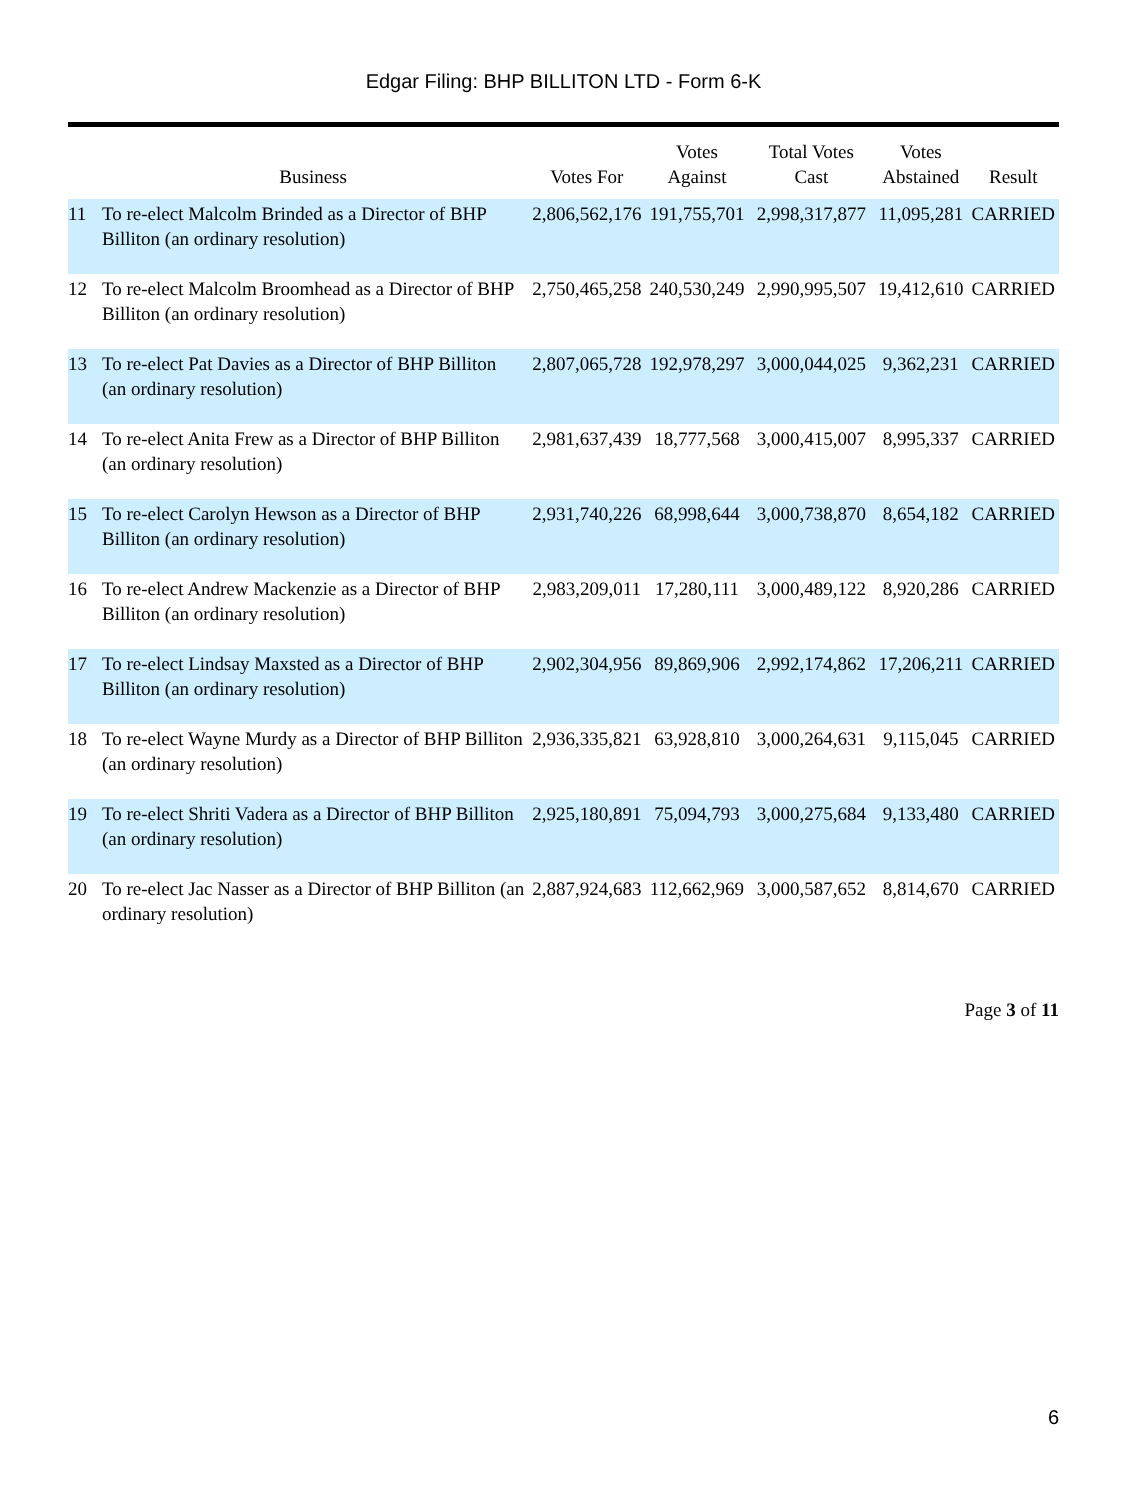Edgar Filing: BHP BILLITON LTD - Form 6-K
| | Business | Votes For | Votes Against | Total Votes Cast | Votes Abstained | Result |
| --- | --- | --- | --- | --- | --- | --- |
| 11 | To re-elect Malcolm Brinded as a Director of BHP Billiton (an ordinary resolution) | 2,806,562,176 | 191,755,701 | 2,998,317,877 | 11,095,281 | CARRIED |
| 12 | To re-elect Malcolm Broomhead as a Director of BHP Billiton (an ordinary resolution) | 2,750,465,258 | 240,530,249 | 2,990,995,507 | 19,412,610 | CARRIED |
| 13 | To re-elect Pat Davies as a Director of BHP Billiton (an ordinary resolution) | 2,807,065,728 | 192,978,297 | 3,000,044,025 | 9,362,231 | CARRIED |
| 14 | To re-elect Anita Frew as a Director of BHP Billiton (an ordinary resolution) | 2,981,637,439 | 18,777,568 | 3,000,415,007 | 8,995,337 | CARRIED |
| 15 | To re-elect Carolyn Hewson as a Director of BHP Billiton (an ordinary resolution) | 2,931,740,226 | 68,998,644 | 3,000,738,870 | 8,654,182 | CARRIED |
| 16 | To re-elect Andrew Mackenzie as a Director of BHP Billiton (an ordinary resolution) | 2,983,209,011 | 17,280,111 | 3,000,489,122 | 8,920,286 | CARRIED |
| 17 | To re-elect Lindsay Maxsted as a Director of BHP Billiton (an ordinary resolution) | 2,902,304,956 | 89,869,906 | 2,992,174,862 | 17,206,211 | CARRIED |
| 18 | To re-elect Wayne Murdy as a Director of BHP Billiton (an ordinary resolution) | 2,936,335,821 | 63,928,810 | 3,000,264,631 | 9,115,045 | CARRIED |
| 19 | To re-elect Shriti Vadera as a Director of BHP Billiton (an ordinary resolution) | 2,925,180,891 | 75,094,793 | 3,000,275,684 | 9,133,480 | CARRIED |
| 20 | To re-elect Jac Nasser as a Director of BHP Billiton (an ordinary resolution) | 2,887,924,683 | 112,662,969 | 3,000,587,652 | 8,814,670 | CARRIED |
Page 3 of 11
6